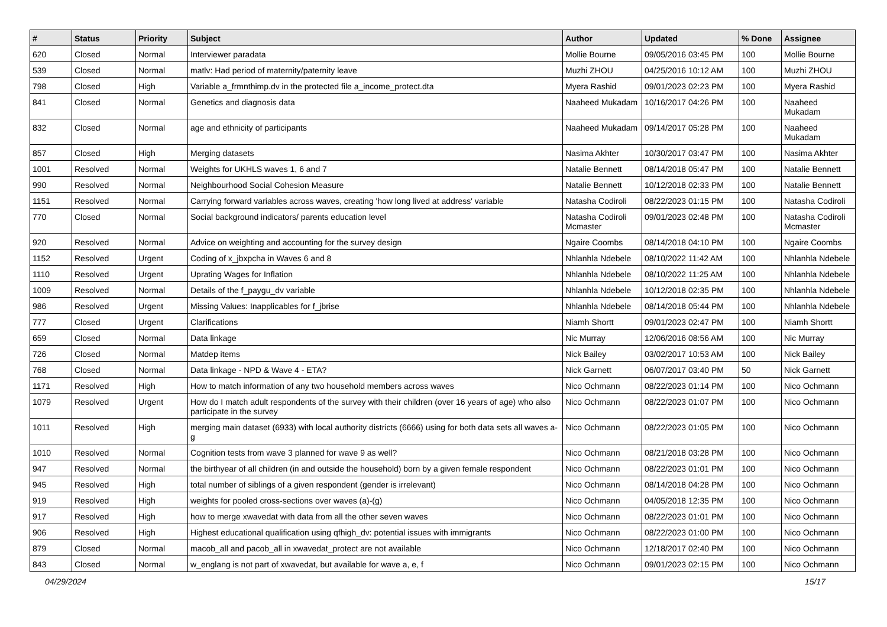| # | Status | Priority | Subject | Author | Updated | % Done | Assignee |
| --- | --- | --- | --- | --- | --- | --- | --- |
| 620 | Closed | Normal | Interviewer paradata | Mollie Bourne | 09/05/2016 03:45 PM | 100 | Mollie Bourne |
| 539 | Closed | Normal | matlv: Had period of maternity/paternity leave | Muzhi ZHOU | 04/25/2016 10:12 AM | 100 | Muzhi ZHOU |
| 798 | Closed | High | Variable a_frmnthimp.dv in the protected file a_income_protect.dta | Myera Rashid | 09/01/2023 02:23 PM | 100 | Myera Rashid |
| 841 | Closed | Normal | Genetics and diagnosis data | Naaheed Mukadam | 10/16/2017 04:26 PM | 100 | Naaheed Mukadam |
| 832 | Closed | Normal | age and ethnicity of participants | Naaheed Mukadam | 09/14/2017 05:28 PM | 100 | Naaheed Mukadam |
| 857 | Closed | High | Merging datasets | Nasima Akhter | 10/30/2017 03:47 PM | 100 | Nasima Akhter |
| 1001 | Resolved | Normal | Weights for UKHLS waves 1, 6 and 7 | Natalie Bennett | 08/14/2018 05:47 PM | 100 | Natalie Bennett |
| 990 | Resolved | Normal | Neighbourhood Social Cohesion Measure | Natalie Bennett | 10/12/2018 02:33 PM | 100 | Natalie Bennett |
| 1151 | Resolved | Normal | Carrying forward variables across waves, creating 'how long lived at address' variable | Natasha Codiroli | 08/22/2023 01:15 PM | 100 | Natasha Codiroli |
| 770 | Closed | Normal | Social background indicators/ parents education level | Natasha Codiroli Mcmaster | 09/01/2023 02:48 PM | 100 | Natasha Codiroli Mcmaster |
| 920 | Resolved | Normal | Advice on weighting and accounting for the survey design | Ngaire Coombs | 08/14/2018 04:10 PM | 100 | Ngaire Coombs |
| 1152 | Resolved | Urgent | Coding of x_jbxpcha in Waves 6 and 8 | Nhlanhla Ndebele | 08/10/2022 11:42 AM | 100 | Nhlanhla Ndebele |
| 1110 | Resolved | Urgent | Uprating Wages for Inflation | Nhlanhla Ndebele | 08/10/2022 11:25 AM | 100 | Nhlanhla Ndebele |
| 1009 | Resolved | Normal | Details of the f_paygu_dv variable | Nhlanhla Ndebele | 10/12/2018 02:35 PM | 100 | Nhlanhla Ndebele |
| 986 | Resolved | Urgent | Missing Values: Inapplicables for f_jbrise | Nhlanhla Ndebele | 08/14/2018 05:44 PM | 100 | Nhlanhla Ndebele |
| 777 | Closed | Urgent | Clarifications | Niamh Shortt | 09/01/2023 02:47 PM | 100 | Niamh Shortt |
| 659 | Closed | Normal | Data linkage | Nic Murray | 12/06/2016 08:56 AM | 100 | Nic Murray |
| 726 | Closed | Normal | Matdep items | Nick Bailey | 03/02/2017 10:53 AM | 100 | Nick Bailey |
| 768 | Closed | Normal | Data linkage - NPD & Wave 4 - ETA? | Nick Garnett | 06/07/2017 03:40 PM | 50 | Nick Garnett |
| 1171 | Resolved | High | How to match information of any two household members across waves | Nico Ochmann | 08/22/2023 01:14 PM | 100 | Nico Ochmann |
| 1079 | Resolved | Urgent | How do I match adult respondents of the survey with their children (over 16 years of age) who also participate in the survey | Nico Ochmann | 08/22/2023 01:07 PM | 100 | Nico Ochmann |
| 1011 | Resolved | High | merging main dataset (6933) with local authority districts (6666) using for both data sets all waves a-g | Nico Ochmann | 08/22/2023 01:05 PM | 100 | Nico Ochmann |
| 1010 | Resolved | Normal | Cognition tests from wave 3 planned for wave 9 as well? | Nico Ochmann | 08/21/2018 03:28 PM | 100 | Nico Ochmann |
| 947 | Resolved | Normal | the birthyear of all children (in and outside the household) born by a given female respondent | Nico Ochmann | 08/22/2023 01:01 PM | 100 | Nico Ochmann |
| 945 | Resolved | High | total number of siblings of a given respondent (gender is irrelevant) | Nico Ochmann | 08/14/2018 04:28 PM | 100 | Nico Ochmann |
| 919 | Resolved | High | weights for pooled cross-sections over waves (a)-(g) | Nico Ochmann | 04/05/2018 12:35 PM | 100 | Nico Ochmann |
| 917 | Resolved | High | how to merge xwavedat with data from all the other seven waves | Nico Ochmann | 08/22/2023 01:01 PM | 100 | Nico Ochmann |
| 906 | Resolved | High | Highest educational qualification using qfhigh_dv: potential issues with immigrants | Nico Ochmann | 08/22/2023 01:00 PM | 100 | Nico Ochmann |
| 879 | Closed | Normal | macob_all and pacob_all in xwavedat_protect are not available | Nico Ochmann | 12/18/2017 02:40 PM | 100 | Nico Ochmann |
| 843 | Closed | Normal | w_englang is not part of xwavedat, but available for wave a, e, f | Nico Ochmann | 09/01/2023 02:15 PM | 100 | Nico Ochmann |
04/29/2024 15/17